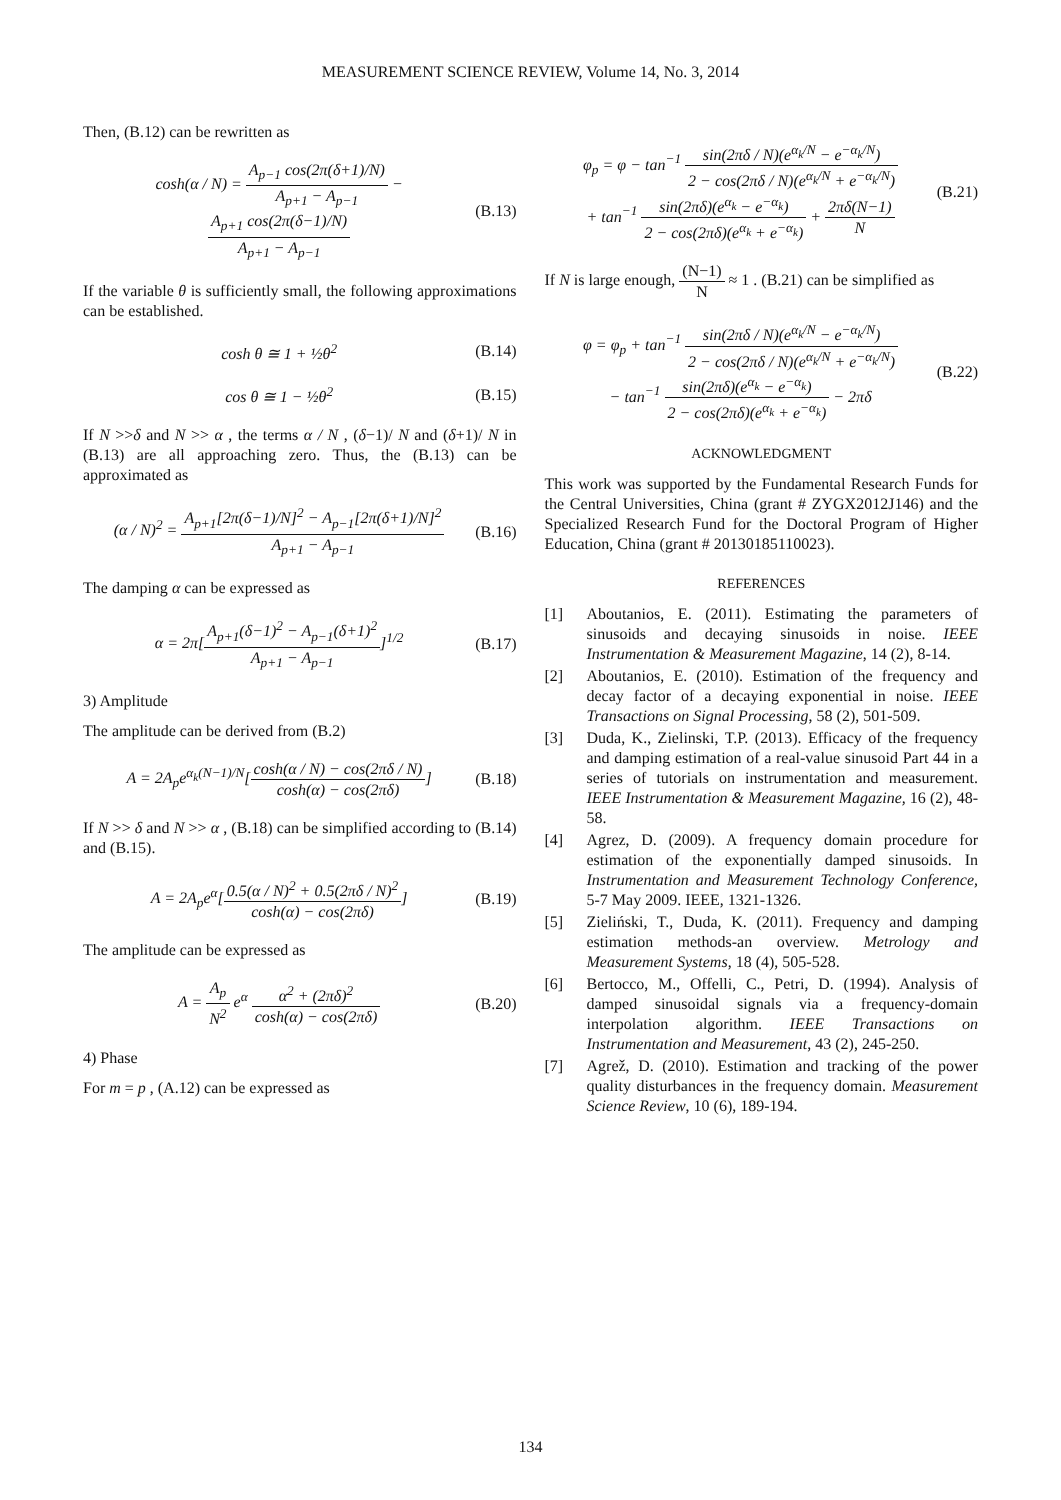MEASUREMENT SCIENCE REVIEW, Volume 14, No. 3, 2014
Then, (B.12) can be rewritten as
cosh(α / N) = A<sub>p−1</sub> cos(2π(δ+1)/N) A<sub>p+1</sub> − A<sub>p−1</sub> − A<sub>p+1</sub> cos(2π(δ−1)/N) A<sub>p+1</sub> − A<sub>p−1</sub>
(B.13)
If the variable θ is sufficiently small, the following approximations can be established.
cosh θ ≅ 1 + ½θ<sup>2</sup> (B.14)
cos θ ≅ 1 − ½θ<sup>2</sup> (B.15)
If N >>δ and N >> α , the terms α / N , (δ−1)/ N and (δ+1)/ N in (B.13) are all approaching zero. Thus, the (B.13) can be approximated as
(α / N)<sup>2</sup> = A<sub>p+1</sub>[2π(δ−1)/N]<sup>2</sup> − A<sub>p−1</sub>[2π(δ+1)/N]<sup>2</sup> A<sub>p+1</sub> − A<sub>p−1</sub>
(B.16)
The damping α can be expressed as
α = 2π[A<sub>p+1</sub>(δ−1)<sup>2</sup> − A<sub>p−1</sub>(δ+1)<sup>2</sup> A<sub>p+1</sub> − A<sub>p−1</sub>]<sup>1/2</sup>
(B.17)
3) Amplitude
The amplitude can be derived from (B.2)
A = 2A<sub>p</sub>e<sup>α<sub>k</sub>(N−1)/N</sup>[cosh(α / N) − cos(2πδ / N) cosh(α) − cos(2πδ)]
(B.18)
If N >> δ and N >> α , (B.18) can be simplified according to (B.14) and (B.15).
A = 2A<sub>p</sub>e<sup>α</sup>[0.5(α / N)<sup>2</sup> + 0.5(2πδ / N)<sup>2</sup> cosh(α) − cos(2πδ)]
(B.19)
The amplitude can be expressed as
A = A<sub>p</sub> N<sup>2</sup> e<sup>α</sup> α<sup>2</sup> + (2πδ)<sup>2</sup> cosh(α) − cos(2πδ)
(B.20)
4) Phase
For m = p , (A.12) can be expressed as
φ<sub>p</sub> = φ − tan<sup>−1</sup> sin(2πδ / N)(e<sup>α<sub>k</sub>/N</sup> − e<sup>−α<sub>k</sub>/N</sup>) 2 − cos(2πδ / N)(e<sup>α<sub>k</sub>/N</sup> + e<sup>−α<sub>k</sub>/N</sup>)
+ tan<sup>−1</sup> sin(2πδ)(e<sup>α<sub>k</sub></sup> − e<sup>−α<sub>k</sub></sup>) 2 − cos(2πδ)(e<sup>α<sub>k</sub></sup> + e<sup>−α<sub>k</sub></sup>) + 2πδ(N−1) N
(B.21)
If N is large enough, (N−1) N ≈ 1 . (B.21) can be simplified as
φ = φ<sub>p</sub> + tan<sup>−1</sup> sin(2πδ / N)(e<sup>α<sub>k</sub>/N</sup> − e<sup>−α<sub>k</sub>/N</sup>) 2 − cos(2πδ / N)(e<sup>α<sub>k</sub>/N</sup> + e<sup>−α<sub>k</sub>/N</sup>)
− tan<sup>−1</sup> sin(2πδ)(e<sup>α<sub>k</sub></sup> − e<sup>−α<sub>k</sub></sup>) 2 − cos(2πδ)(e<sup>α<sub>k</sub></sup> + e<sup>−α<sub>k</sub></sup>) − 2πδ
(B.22)
ACKNOWLEDGMENT
This work was supported by the Fundamental Research Funds for the Central Universities, China (grant # ZYGX2012J146) and the Specialized Research Fund for the Doctoral Program of Higher Education, China (grant # 20130185110023).
REFERENCES
[1] Aboutanios, E. (2011). Estimating the parameters of sinusoids and decaying sinusoids in noise. IEEE Instrumentation & Measurement Magazine, 14 (2), 8-14.
[2] Aboutanios, E. (2010). Estimation of the frequency and decay factor of a decaying exponential in noise. IEEE Transactions on Signal Processing, 58 (2), 501-509.
[3] Duda, K., Zielinski, T.P. (2013). Efficacy of the frequency and damping estimation of a real-value sinusoid Part 44 in a series of tutorials on instrumentation and measurement. IEEE Instrumentation & Measurement Magazine, 16 (2), 48-58.
[4] Agrez, D. (2009). A frequency domain procedure for estimation of the exponentially damped sinusoids. In Instrumentation and Measurement Technology Conference, 5-7 May 2009. IEEE, 1321-1326.
[5] Zieliński, T., Duda, K. (2011). Frequency and damping estimation methods-an overview. Metrology and Measurement Systems, 18 (4), 505-528.
[6] Bertocco, M., Offelli, C., Petri, D. (1994). Analysis of damped sinusoidal signals via a frequency-domain interpolation algorithm. IEEE Transactions on Instrumentation and Measurement, 43 (2), 245-250.
[7] Agrež, D. (2010). Estimation and tracking of the power quality disturbances in the frequency domain. Measurement Science Review, 10 (6), 189-194.
134